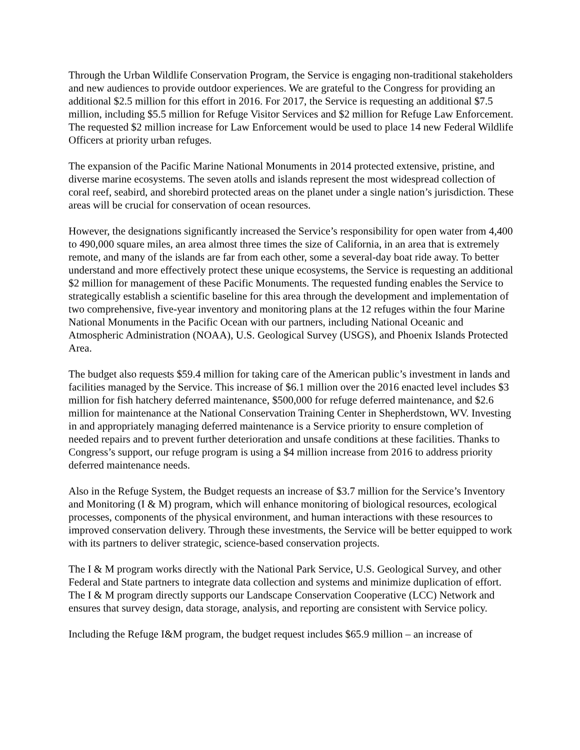Through the Urban Wildlife Conservation Program, the Service is engaging non-traditional stakeholders and new audiences to provide outdoor experiences. We are grateful to the Congress for providing an additional $2.5 million for this effort in 2016. For 2017, the Service is requesting an additional $7.5 million, including $5.5 million for Refuge Visitor Services and $2 million for Refuge Law Enforcement. The requested $2 million increase for Law Enforcement would be used to place 14 new Federal Wildlife Officers at priority urban refuges.
The expansion of the Pacific Marine National Monuments in 2014 protected extensive, pristine, and diverse marine ecosystems. The seven atolls and islands represent the most widespread collection of coral reef, seabird, and shorebird protected areas on the planet under a single nation’s jurisdiction. These areas will be crucial for conservation of ocean resources.
However, the designations significantly increased the Service’s responsibility for open water from 4,400 to 490,000 square miles, an area almost three times the size of California, in an area that is extremely remote, and many of the islands are far from each other, some a several-day boat ride away. To better understand and more effectively protect these unique ecosystems, the Service is requesting an additional $2 million for management of these Pacific Monuments. The requested funding enables the Service to strategically establish a scientific baseline for this area through the development and implementation of two comprehensive, five-year inventory and monitoring plans at the 12 refuges within the four Marine National Monuments in the Pacific Ocean with our partners, including National Oceanic and Atmospheric Administration (NOAA), U.S. Geological Survey (USGS), and Phoenix Islands Protected Area.
The budget also requests $59.4 million for taking care of the American public’s investment in lands and facilities managed by the Service. This increase of $6.1 million over the 2016 enacted level includes $3 million for fish hatchery deferred maintenance, $500,000 for refuge deferred maintenance, and $2.6 million for maintenance at the National Conservation Training Center in Shepherdstown, WV. Investing in and appropriately managing deferred maintenance is a Service priority to ensure completion of needed repairs and to prevent further deterioration and unsafe conditions at these facilities. Thanks to Congress’s support, our refuge program is using a $4 million increase from 2016 to address priority deferred maintenance needs.
Also in the Refuge System, the Budget requests an increase of $3.7 million for the Service’s Inventory and Monitoring (I & M) program, which will enhance monitoring of biological resources, ecological processes, components of the physical environment, and human interactions with these resources to improved conservation delivery. Through these investments, the Service will be better equipped to work with its partners to deliver strategic, science-based conservation projects.
The I & M program works directly with the National Park Service, U.S. Geological Survey, and other Federal and State partners to integrate data collection and systems and minimize duplication of effort. The I & M program directly supports our Landscape Conservation Cooperative (LCC) Network and ensures that survey design, data storage, analysis, and reporting are consistent with Service policy.
Including the Refuge I&M program, the budget request includes $65.9 million – an increase of